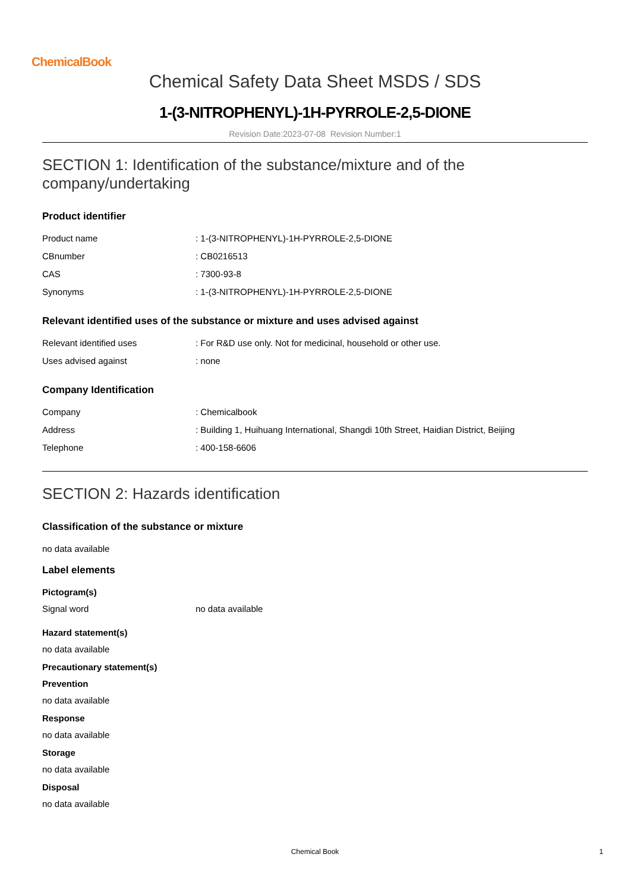ChemicalBook
Chemical Safety Data Sheet MSDS / SDS
1-(3-NITROPHENYL)-1H-PYRROLE-2,5-DIONE
Revision Date:2023-07-08 Revision Number:1
SECTION 1: Identification of the substance/mixture and of the company/undertaking
Product identifier
| Product name | : 1-(3-NITROPHENYL)-1H-PYRROLE-2,5-DIONE |
| CBnumber | : CB0216513 |
| CAS | : 7300-93-8 |
| Synonyms | : 1-(3-NITROPHENYL)-1H-PYRROLE-2,5-DIONE |
Relevant identified uses of the substance or mixture and uses advised against
| Relevant identified uses | : For R&D use only. Not for medicinal, household or other use. |
| Uses advised against | : none |
Company Identification
| Company | : Chemicalbook |
| Address | : Building 1, Huihuang International, Shangdi 10th Street, Haidian District, Beijing |
| Telephone | : 400-158-6606 |
SECTION 2: Hazards identification
Classification of the substance or mixture
no data available
Label elements
Pictogram(s)
| Signal word | no data available |
Hazard statement(s)
no data available
Precautionary statement(s)
Prevention
no data available
Response
no data available
Storage
no data available
Disposal
no data available
Chemical Book 1